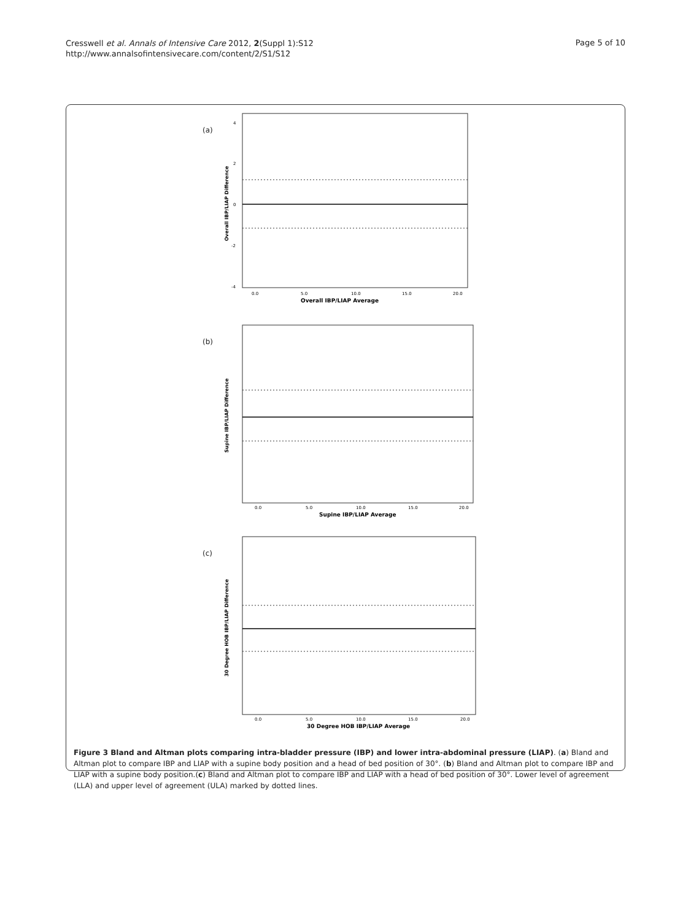Cresswell et al. Annals of Intensive Care 2012, 2(Suppl 1):S12
http://www.annalsofintensivecare.com/content/2/S1/S12
Page 5 of 10
(a)
4
2
0
-2
-4
0.0
5.0
10.0
15.0
20.0
Overall IBP/LIAP Average
Overall IBP/LIAP Difference
(b)
0.0
5.0
10.0
15.0
20.0
Supine IBP/LIAP Average
Supine IBP/LIAP Difference
(c)
0.0
5.0
10.0
15.0
20.0
30 Degree HOB IBP/LIAP Average
30 Degree HOB IBP/LIAP Difference
Figure 3 Bland and Altman plots comparing intra-bladder pressure (IBP) and lower intra-abdominal pressure (LIAP). (a) Bland and Altman plot to compare IBP and LIAP with a supine body position and a head of bed position of 30°. (b) Bland and Altman plot to compare IBP and LIAP with a supine body position.(c) Bland and Altman plot to compare IBP and LIAP with a head of bed position of 30°. Lower level of agreement (LLA) and upper level of agreement (ULA) marked by dotted lines.